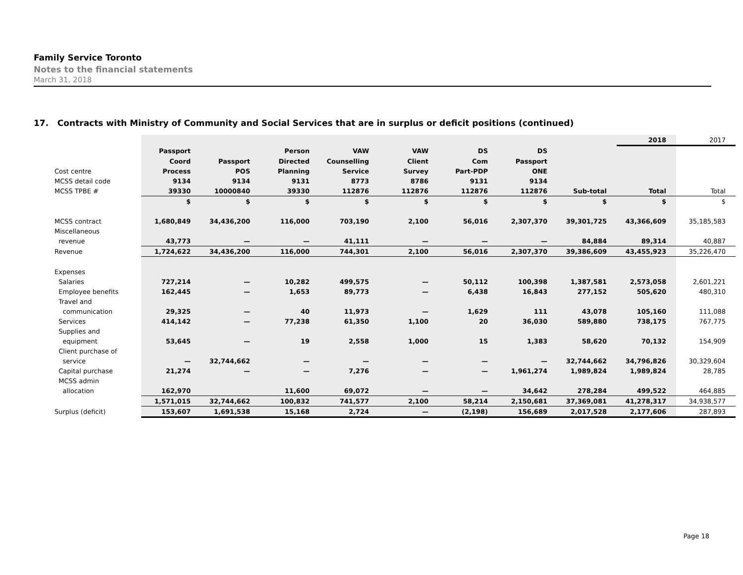Family Service Toronto
Notes to the financial statements
March 31, 2018
17. Contracts with Ministry of Community and Social Services that are in surplus or deficit positions (continued)
| | | | | | | | | | 2018 | 2017 |
| | Passport | | Person | VAW | VAW | DS | DS | | | |
| | Coord | Passport | Directed | Counselling | Client | Com | Passport | | | |
| Cost centre | Process | POS | Planning | Service | Survey | Part-PDP | ONE | | | |
| MCSS detail code | 9134 | 9134 | 9131 | 8773 | 8786 | 9131 | 9134 | | | |
| MCSS TPBE # | 39330 | 10000840 | 39330 | 112876 | 112876 | 112876 | 112876 | Sub-total | Total | Total |
| | $ | $ | $ | $ | $ | $ | $ | $ | $ | $ |
| MCSS contract | 1,680,849 | 34,436,200 | 116,000 | 703,190 | 2,100 | 56,016 | 2,307,370 | 39,301,725 | 43,366,609 | 35,185,583 |
| Miscellaneous | | | | | | | | | | |
| revenue | 43,773 | — | — | 41,111 | — | — | — | 84,884 | 89,314 | 40,887 |
| Revenue | 1,724,622 | 34,436,200 | 116,000 | 744,301 | 2,100 | 56,016 | 2,307,370 | 39,386,609 | 43,455,923 | 35,226,470 |
| Expenses | | | | | | | | | | |
| Salaries | 727,214 | — | 10,282 | 499,575 | — | 50,112 | 100,398 | 1,387,581 | 2,573,058 | 2,601,221 |
| Employee benefits | 162,445 | — | 1,653 | 89,773 | — | 6,438 | 16,843 | 277,152 | 505,620 | 480,310 |
| Travel and | | | | | | | | | | |
| communication | 29,325 | — | 40 | 11,973 | — | 1,629 | 111 | 43,078 | 105,160 | 111,088 |
| Services | 414,142 | — | 77,238 | 61,350 | 1,100 | 20 | 36,030 | 589,880 | 738,175 | 767,775 |
| Supplies and | | | | | | | | | | |
| equipment | 53,645 | — | 19 | 2,558 | 1,000 | 15 | 1,383 | 58,620 | 70,132 | 154,909 |
| Client purchase of | | | | | | | | | | |
| service | — | 32,744,662 | — | — | — | — | — | 32,744,662 | 34,796,826 | 30,329,604 |
| Capital purchase | 21,274 | — | — | 7,276 | — | — | 1,961,274 | 1,989,824 | 1,989,824 | 28,785 |
| MCSS admin | | | | | | | | | | |
| allocation | 162,970 | | 11,600 | 69,072 | — | — | 34,642 | 278,284 | 499,522 | 464,885 |
| | 1,571,015 | 32,744,662 | 100,832 | 741,577 | 2,100 | 58,214 | 2,150,681 | 37,369,081 | 41,278,317 | 34,938,577 |
| Surplus (deficit) | 153,607 | 1,691,538 | 15,168 | 2,724 | — | (2,198) | 156,689 | 2,017,528 | 2,177,606 | 287,893 |
Page 18